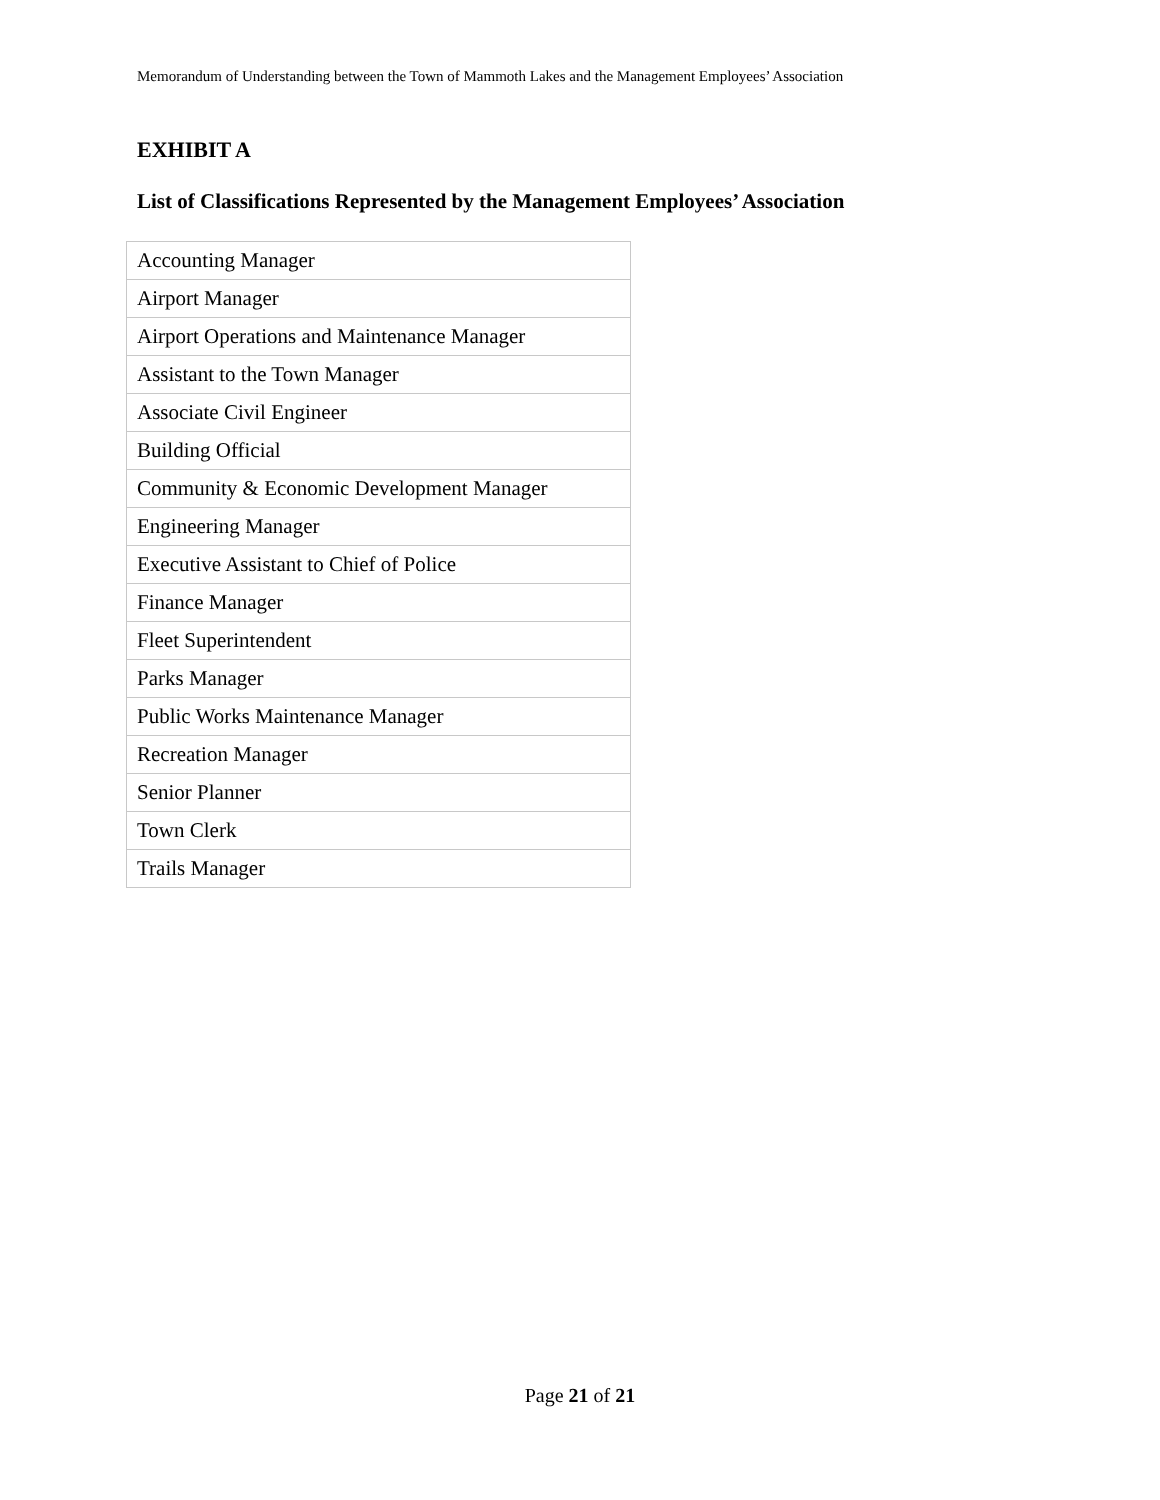Memorandum of Understanding between the Town of Mammoth Lakes and the Management Employees’ Association
EXHIBIT A
List of Classifications Represented by the Management Employees’ Association
| Accounting Manager |
| Airport Manager |
| Airport Operations and Maintenance Manager |
| Assistant to the Town Manager |
| Associate Civil Engineer |
| Building Official |
| Community & Economic Development Manager |
| Engineering Manager |
| Executive Assistant to Chief of Police |
| Finance Manager |
| Fleet Superintendent |
| Parks Manager |
| Public Works Maintenance Manager |
| Recreation Manager |
| Senior Planner |
| Town Clerk |
| Trails Manager |
Page 21 of 21